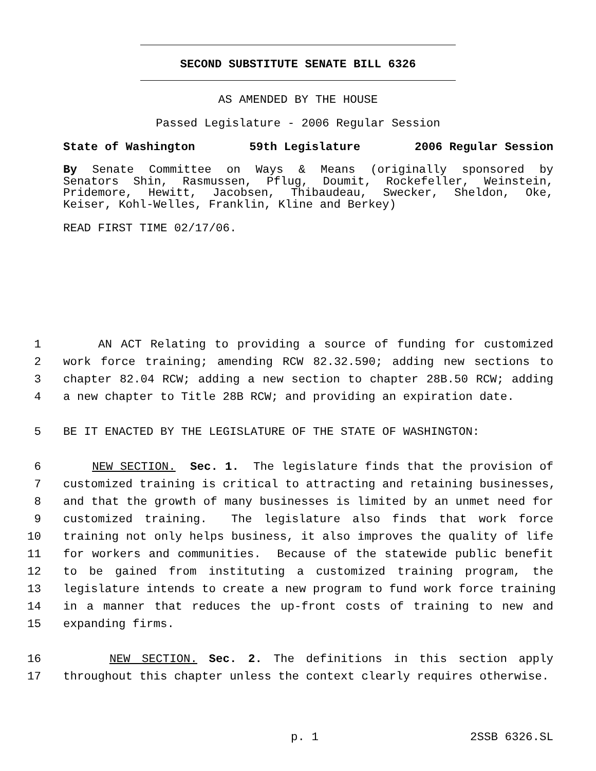SECOND SUBSTITUTE SENATE BILL 6326
AS AMENDED BY THE HOUSE
Passed Legislature - 2006 Regular Session
State of Washington 59th Legislature 2006 Regular Session
By Senate Committee on Ways & Means (originally sponsored by
Senators Shin, Rasmussen, Pflug, Doumit, Rockefeller, Weinstein,
Pridemore, Hewitt, Jacobsen, Thibaudeau, Swecker, Sheldon, Oke,
Keiser, Kohl-Welles, Franklin, Kline and Berkey)
READ FIRST TIME 02/17/06.
1 AN ACT Relating to providing a source of funding for customized
2 work force training; amending RCW 82.32.590; adding new sections to
3 chapter 82.04 RCW; adding a new section to chapter 28B.50 RCW; adding
4 a new chapter to Title 28B RCW; and providing an expiration date.
5 BE IT ENACTED BY THE LEGISLATURE OF THE STATE OF WASHINGTON:
6 NEW SECTION. Sec. 1. The legislature finds that the provision of
7 customized training is critical to attracting and retaining businesses,
8 and that the growth of many businesses is limited by an unmet need for
9 customized training. The legislature also finds that work force
10 training not only helps business, it also improves the quality of life
11 for workers and communities. Because of the statewide public benefit
12 to be gained from instituting a customized training program, the
13 legislature intends to create a new program to fund work force training
14 in a manner that reduces the up-front costs of training to new and
15 expanding firms.
16 NEW SECTION. Sec. 2. The definitions in this section apply
17 throughout this chapter unless the context clearly requires otherwise.
p. 1 2SSB 6326.SL